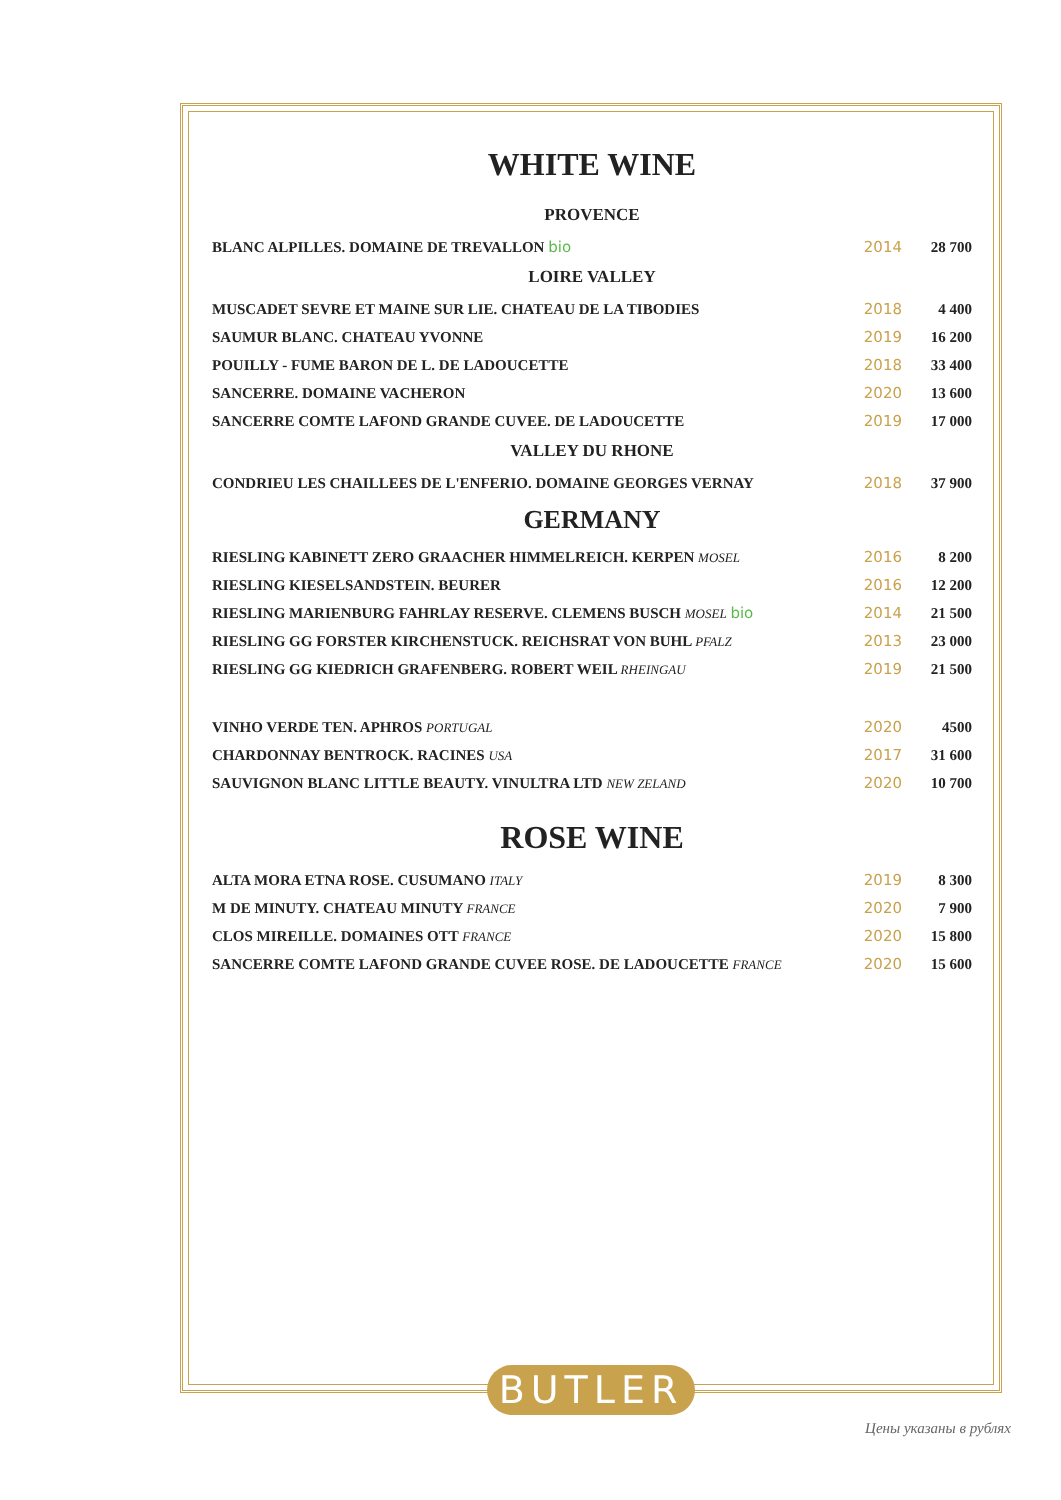WHITE WINE
PROVENCE
| BLANC ALPILLES. DOMAINE DE TREVALLON bio | 2014 | 28 700 |
LOIRE VALLEY
| MUSCADET SEVRE ET MAINE SUR LIE. CHATEAU DE LA TIBODIES | 2018 | 4 400 |
| SAUMUR BLANC. CHATEAU YVONNE | 2019 | 16 200 |
| POUILLY - FUME BARON DE L. DE LADOUCETTE | 2018 | 33 400 |
| SANCERRE. DOMAINE VACHERON | 2020 | 13 600 |
| SANCERRE COMTE LAFOND GRANDE CUVEE. DE LADOUCETTE | 2019 | 17 000 |
VALLEY DU RHONE
| CONDRIEU LES CHAILLEES DE L'ENFERIO. DOMAINE GEORGES VERNAY | 2018 | 37 900 |
GERMANY
| RIESLING KABINETT ZERO GRAACHER HIMMELREICH. KERPEN MOSEL | 2016 | 8 200 |
| RIESLING KIESELSANDSTEIN. BEURER | 2016 | 12 200 |
| RIESLING MARIENBURG FAHRLAY RESERVE. CLEMENS BUSCH MOSEL bio | 2014 | 21 500 |
| RIESLING GG FORSTER KIRCHENSTUCK. REICHSRAT VON BUHL PFALZ | 2013 | 23 000 |
| RIESLING GG KIEDRICH GRAFENBERG. ROBERT WEIL RHEINGAU | 2019 | 21 500 |
| VINHO VERDE TEN. APHROS PORTUGAL | 2020 | 4500 |
| CHARDONNAY BENTROCK. RACINES USA | 2017 | 31 600 |
| SAUVIGNON BLANC LITTLE BEAUTY. VINULTRA LTD NEW ZELAND | 2020 | 10 700 |
ROSE WINE
| ALTA MORA ETNA ROSE. CUSUMANO ITALY | 2019 | 8 300 |
| M DE MINUTY. CHATEAU MINUTY FRANCE | 2020 | 7 900 |
| CLOS MIREILLE. DOMAINES OTT FRANCE | 2020 | 15 800 |
| SANCERRE COMTE LAFOND GRANDE CUVEE ROSE. DE LADOUCETTE FRANCE | 2020 | 15 600 |
BUTLER
Цены указаны в рублях